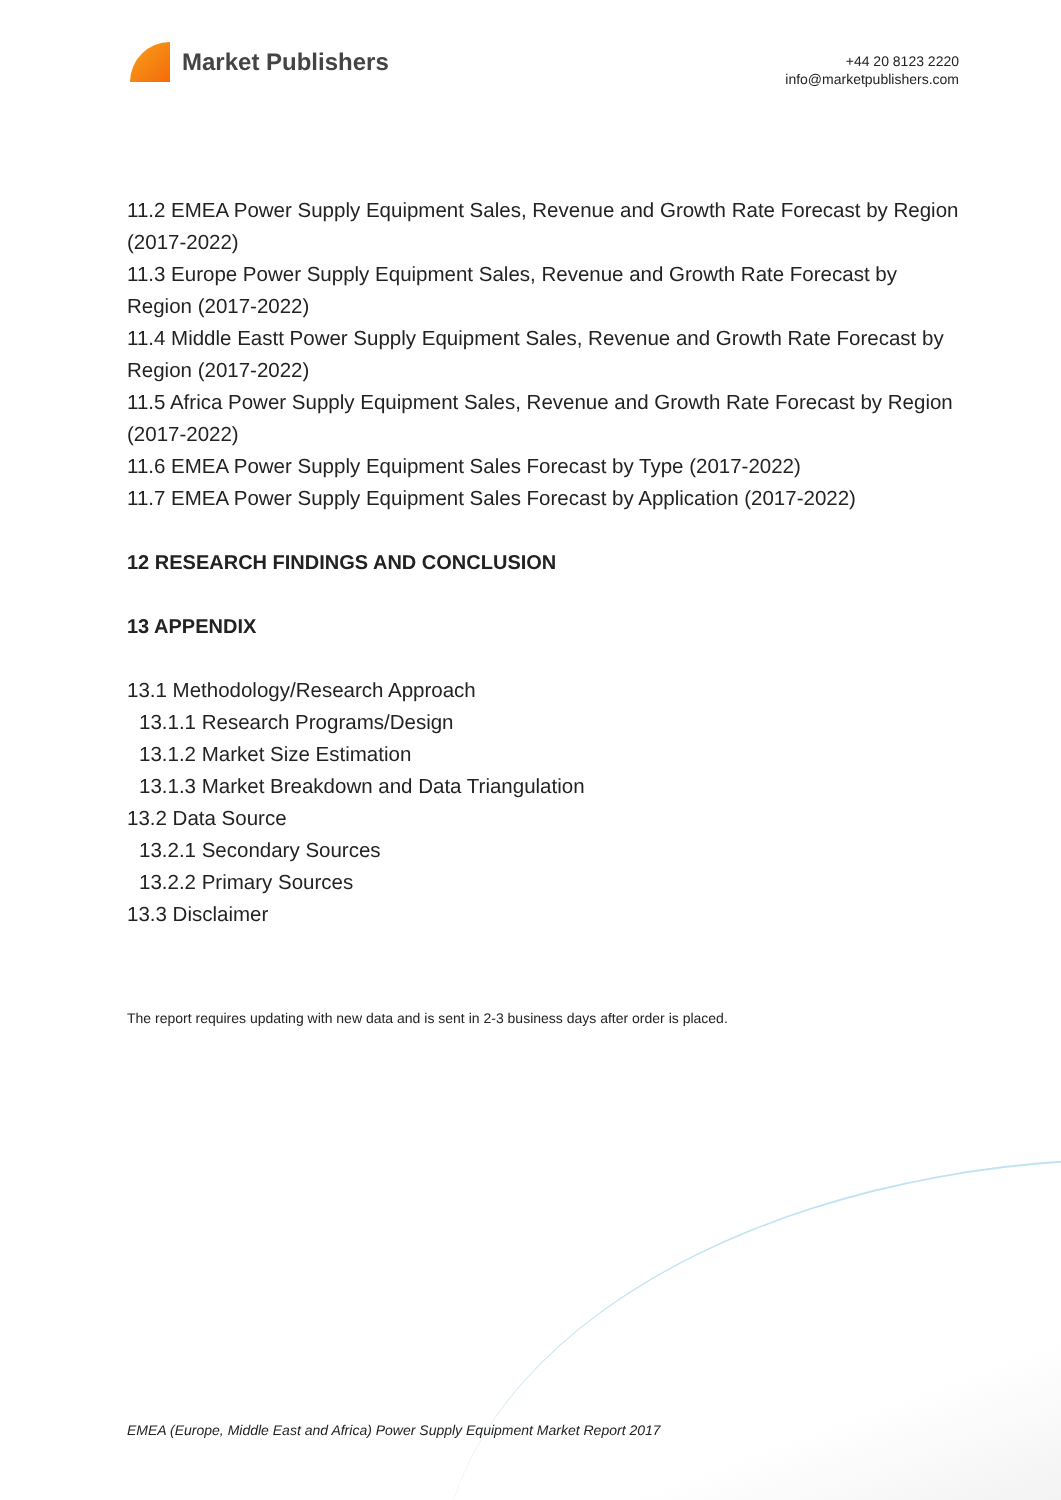Market Publishers
+44 20 8123 2220
info@marketpublishers.com
11.2 EMEA Power Supply Equipment Sales, Revenue and Growth Rate Forecast by Region (2017-2022)
11.3 Europe Power Supply Equipment Sales, Revenue and Growth Rate Forecast by Region (2017-2022)
11.4 Middle Eastt Power Supply Equipment Sales, Revenue and Growth Rate Forecast by Region (2017-2022)
11.5 Africa Power Supply Equipment Sales, Revenue and Growth Rate Forecast by Region (2017-2022)
11.6 EMEA Power Supply Equipment Sales Forecast by Type (2017-2022)
11.7 EMEA Power Supply Equipment Sales Forecast by Application (2017-2022)
12 RESEARCH FINDINGS AND CONCLUSION
13 APPENDIX
13.1 Methodology/Research Approach
13.1.1 Research Programs/Design
13.1.2 Market Size Estimation
13.1.3 Market Breakdown and Data Triangulation
13.2 Data Source
13.2.1 Secondary Sources
13.2.2 Primary Sources
13.3 Disclaimer
The report requires updating with new data and is sent in 2-3 business days after order is placed.
EMEA (Europe, Middle East and Africa) Power Supply Equipment Market Report 2017